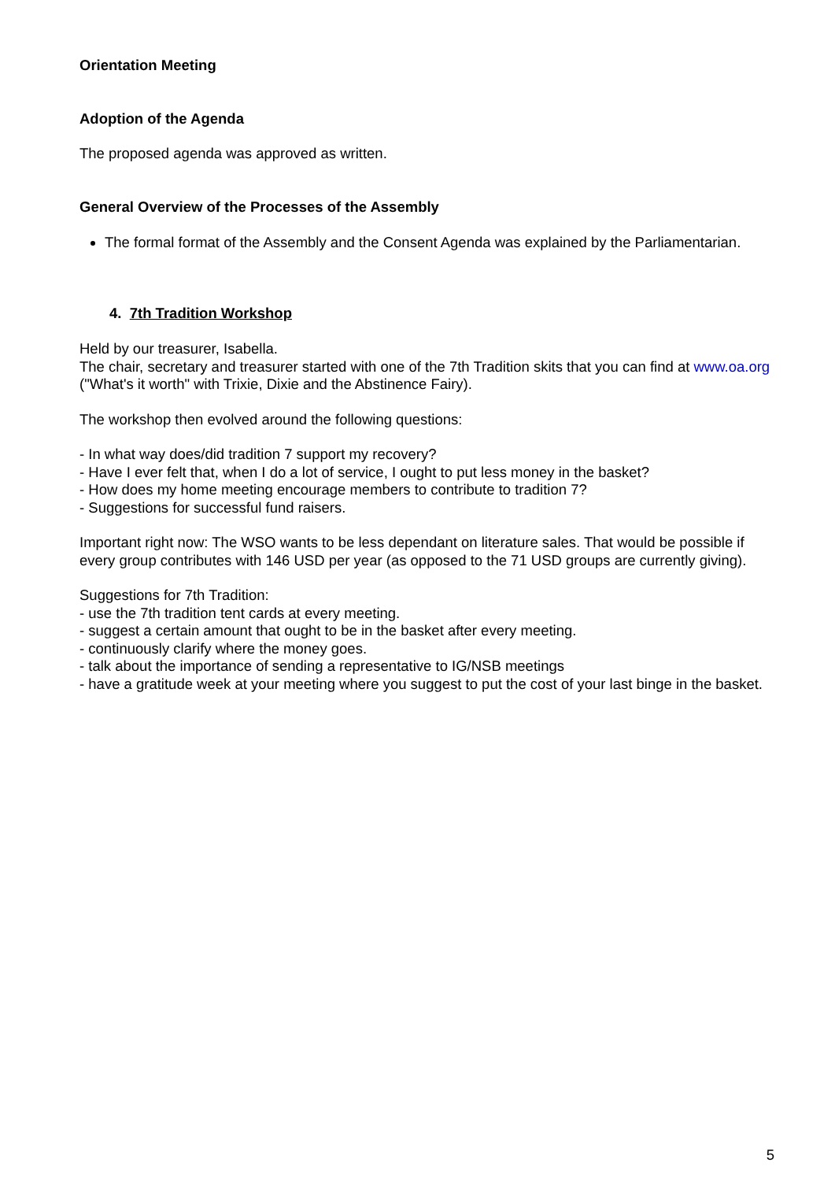Orientation Meeting
Adoption of the Agenda
The proposed agenda was approved as written.
General Overview of the Processes of the Assembly
The formal format of the Assembly and the Consent Agenda was explained by the Parliamentarian.
4. 7th Tradition Workshop
Held by our treasurer, Isabella.
The chair, secretary and treasurer started with one of the 7th Tradition skits that you can find at www.oa.org ("What's it worth" with Trixie, Dixie and the Abstinence Fairy).
The workshop then evolved around the following questions:
- In what way does/did tradition 7 support my recovery?
- Have I ever felt that, when I do a lot of service, I ought to put less money in the basket?
- How does my home meeting encourage members to contribute to tradition 7?
- Suggestions for successful fund raisers.
Important right now: The WSO wants to be less dependant on literature sales. That would be possible if every group contributes with 146 USD per year (as opposed to the 71 USD groups are currently giving).
Suggestions for 7th Tradition:
- use the 7th tradition tent cards at every meeting.
- suggest a certain amount that ought to be in the basket after every meeting.
- continuously clarify where the money goes.
- talk about the importance of sending a representative to IG/NSB meetings
- have a gratitude week at your meeting where you suggest to put the cost of your last binge in the basket.
5